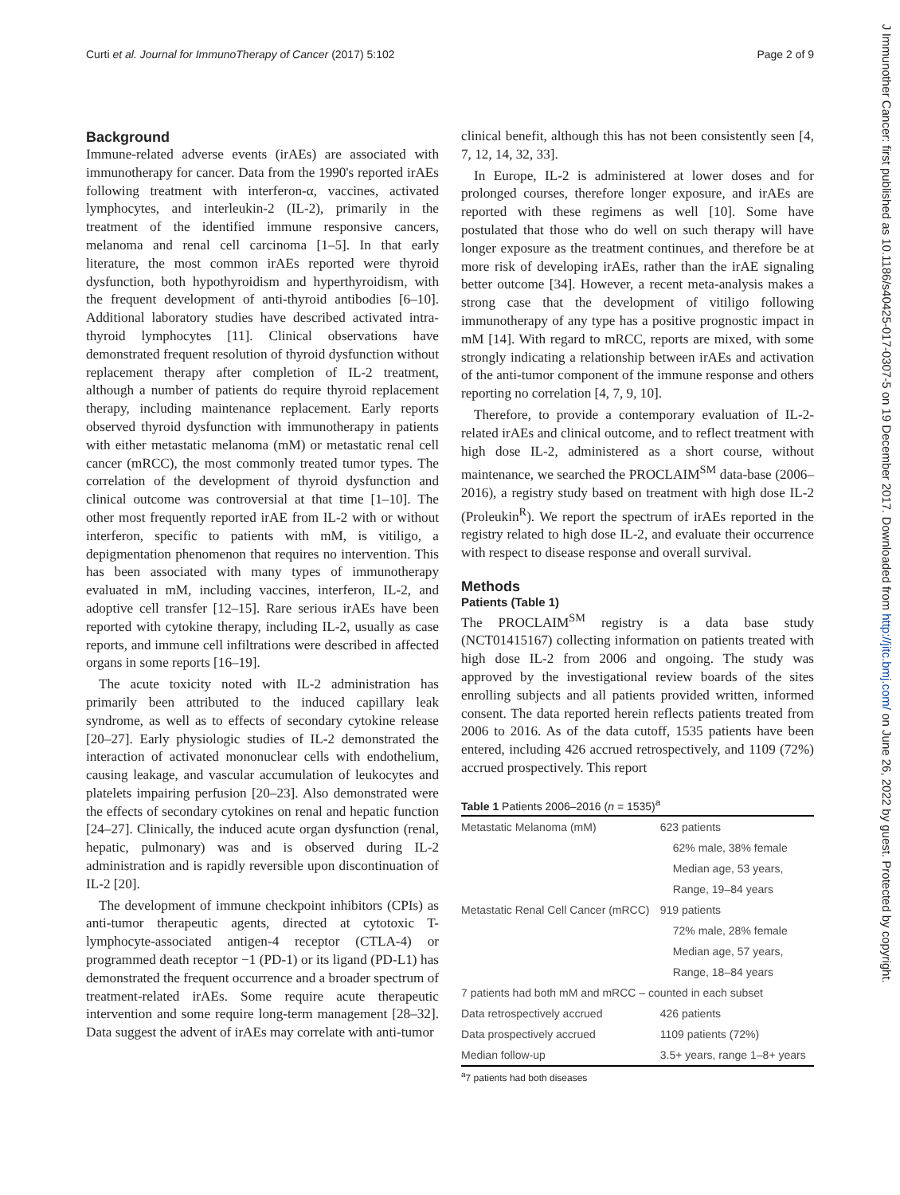Curti et al. Journal for ImmunoTherapy of Cancer (2017) 5:102 Page 2 of 9
Background
Immune-related adverse events (irAEs) are associated with immunotherapy for cancer. Data from the 1990's reported irAEs following treatment with interferon-α, vaccines, activated lymphocytes, and interleukin-2 (IL-2), primarily in the treatment of the identified immune responsive cancers, melanoma and renal cell carcinoma [1–5]. In that early literature, the most common irAEs reported were thyroid dysfunction, both hypothyroidism and hyperthyroidism, with the frequent development of anti-thyroid antibodies [6–10]. Additional laboratory studies have described activated intra-thyroid lymphocytes [11]. Clinical observations have demonstrated frequent resolution of thyroid dysfunction without replacement therapy after completion of IL-2 treatment, although a number of patients do require thyroid replacement therapy, including maintenance replacement. Early reports observed thyroid dysfunction with immunotherapy in patients with either metastatic melanoma (mM) or metastatic renal cell cancer (mRCC), the most commonly treated tumor types. The correlation of the development of thyroid dysfunction and clinical outcome was controversial at that time [1–10]. The other most frequently reported irAE from IL-2 with or without interferon, specific to patients with mM, is vitiligo, a depigmentation phenomenon that requires no intervention. This has been associated with many types of immunotherapy evaluated in mM, including vaccines, interferon, IL-2, and adoptive cell transfer [12–15]. Rare serious irAEs have been reported with cytokine therapy, including IL-2, usually as case reports, and immune cell infiltrations were described in affected organs in some reports [16–19].
The acute toxicity noted with IL-2 administration has primarily been attributed to the induced capillary leak syndrome, as well as to effects of secondary cytokine release [20–27]. Early physiologic studies of IL-2 demonstrated the interaction of activated mononuclear cells with endothelium, causing leakage, and vascular accumulation of leukocytes and platelets impairing perfusion [20–23]. Also demonstrated were the effects of secondary cytokines on renal and hepatic function [24–27]. Clinically, the induced acute organ dysfunction (renal, hepatic, pulmonary) was and is observed during IL-2 administration and is rapidly reversible upon discontinuation of IL-2 [20].
The development of immune checkpoint inhibitors (CPIs) as anti-tumor therapeutic agents, directed at cytotoxic T-lymphocyte-associated antigen-4 receptor (CTLA-4) or programmed death receptor −1 (PD-1) or its ligand (PD-L1) has demonstrated the frequent occurrence and a broader spectrum of treatment-related irAEs. Some require acute therapeutic intervention and some require long-term management [28–32]. Data suggest the advent of irAEs may correlate with anti-tumor
clinical benefit, although this has not been consistently seen [4, 7, 12, 14, 32, 33].
In Europe, IL-2 is administered at lower doses and for prolonged courses, therefore longer exposure, and irAEs are reported with these regimens as well [10]. Some have postulated that those who do well on such therapy will have longer exposure as the treatment continues, and therefore be at more risk of developing irAEs, rather than the irAE signaling better outcome [34]. However, a recent meta-analysis makes a strong case that the development of vitiligo following immunotherapy of any type has a positive prognostic impact in mM [14]. With regard to mRCC, reports are mixed, with some strongly indicating a relationship between irAEs and activation of the anti-tumor component of the immune response and others reporting no correlation [4, 7, 9, 10].
Therefore, to provide a contemporary evaluation of IL-2-related irAEs and clinical outcome, and to reflect treatment with high dose IL-2, administered as a short course, without maintenance, we searched the PROCLAIM<sup>SM</sup> data-base (2006–2016), a registry study based on treatment with high dose IL-2 (Proleukin<sup>R</sup>). We report the spectrum of irAEs reported in the registry related to high dose IL-2, and evaluate their occurrence with respect to disease response and overall survival.
Methods
Patients (Table 1)
The PROCLAIM<sup>SM</sup> registry is a data base study (NCT01415167) collecting information on patients treated with high dose IL-2 from 2006 and ongoing. The study was approved by the investigational review boards of the sites enrolling subjects and all patients provided written, informed consent. The data reported herein reflects patients treated from 2006 to 2016. As of the data cutoff, 1535 patients have been entered, including 426 accrued retrospectively, and 1109 (72%) accrued prospectively. This report
Table 1 Patients 2006–2016 (n = 1535)<sup>a</sup>
| Metastatic Melanoma (mM) | 623 patients |
| | 62% male, 38% female |
| | Median age, 53 years, |
| | Range, 19–84 years |
| Metastatic Renal Cell Cancer (mRCC) | 919 patients |
| | 72% male, 28% female |
| | Median age, 57 years, |
| | Range, 18–84 years |
| 7 patients had both mM and mRCC – counted in each subset | |
| Data retrospectively accrued | 426 patients |
| Data prospectively accrued | 1109 patients (72%) |
| Median follow-up | 3.5+ years, range 1–8+ years |
<sup>a</sup> 7 patients had both diseases
J Immunother Cancer: first published as 10.1186/s40425-017-0307-5 on 19 December 2017. Downloaded from http://jitc.bmj.com/ on June 26, 2022 by guest. Protected by copyright.